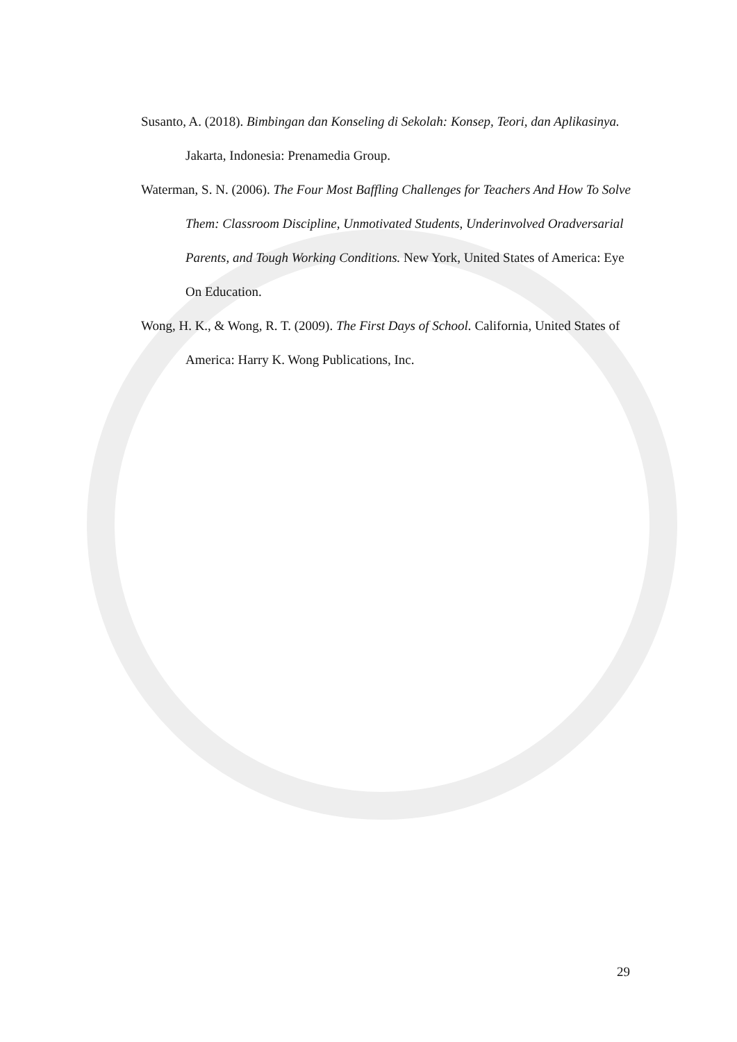Susanto, A. (2018). Bimbingan dan Konseling di Sekolah: Konsep, Teori, dan Aplikasinya. Jakarta, Indonesia: Prenamedia Group.
Waterman, S. N. (2006). The Four Most Baffling Challenges for Teachers And How To Solve Them: Classroom Discipline, Unmotivated Students, Underinvolved Oradversarial Parents, and Tough Working Conditions. New York, United States of America: Eye On Education.
Wong, H. K., & Wong, R. T. (2009). The First Days of School. California, United States of America: Harry K. Wong Publications, Inc.
29